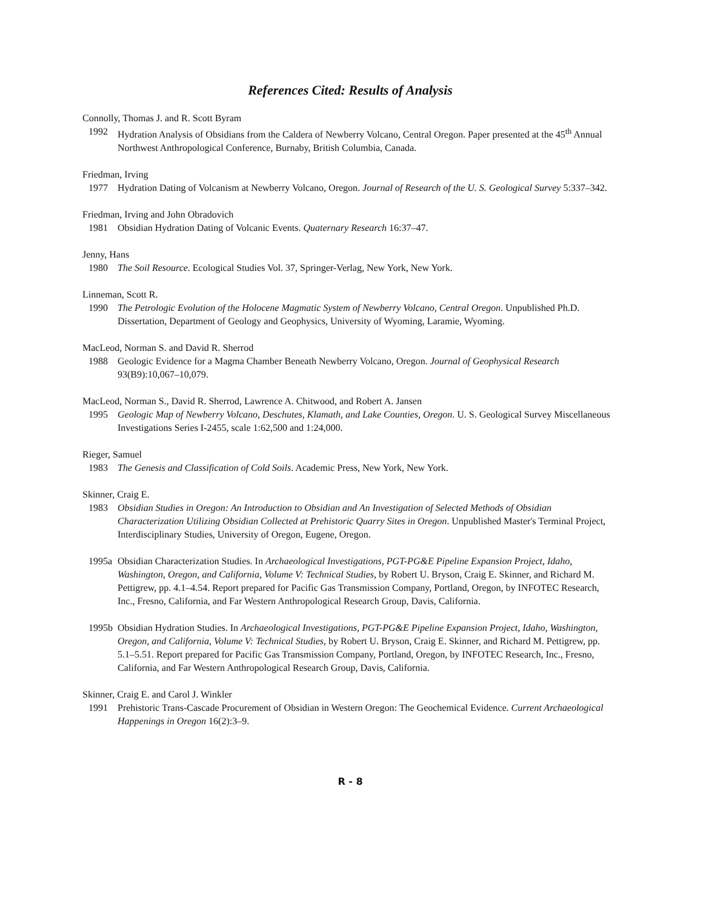References Cited: Results of Analysis
Connolly, Thomas J. and R. Scott Byram
1992 Hydration Analysis of Obsidians from the Caldera of Newberry Volcano, Central Oregon. Paper presented at the 45<sup>th</sup> Annual Northwest Anthropological Conference, Burnaby, British Columbia, Canada.
Friedman, Irving
1977 Hydration Dating of Volcanism at Newberry Volcano, Oregon. Journal of Research of the U. S. Geological Survey 5:337–342.
Friedman, Irving and John Obradovich
1981 Obsidian Hydration Dating of Volcanic Events. Quaternary Research 16:37–47.
Jenny, Hans
1980 The Soil Resource. Ecological Studies Vol. 37, Springer-Verlag, New York, New York.
Linneman, Scott R.
1990 The Petrologic Evolution of the Holocene Magmatic System of Newberry Volcano, Central Oregon. Unpublished Ph.D. Dissertation, Department of Geology and Geophysics, University of Wyoming, Laramie, Wyoming.
MacLeod, Norman S. and David R. Sherrod
1988 Geologic Evidence for a Magma Chamber Beneath Newberry Volcano, Oregon. Journal of Geophysical Research 93(B9):10,067–10,079.
MacLeod, Norman S., David R. Sherrod, Lawrence A. Chitwood, and Robert A. Jansen
1995 Geologic Map of Newberry Volcano, Deschutes, Klamath, and Lake Counties, Oregon. U. S. Geological Survey Miscellaneous Investigations Series I-2455, scale 1:62,500 and 1:24,000.
Rieger, Samuel
1983 The Genesis and Classification of Cold Soils. Academic Press, New York, New York.
Skinner, Craig E.
1983 Obsidian Studies in Oregon: An Introduction to Obsidian and An Investigation of Selected Methods of Obsidian Characterization Utilizing Obsidian Collected at Prehistoric Quarry Sites in Oregon. Unpublished Master's Terminal Project, Interdisciplinary Studies, University of Oregon, Eugene, Oregon.
1995a Obsidian Characterization Studies. In Archaeological Investigations, PGT-PG&E Pipeline Expansion Project, Idaho, Washington, Oregon, and California, Volume V: Technical Studies, by Robert U. Bryson, Craig E. Skinner, and Richard M. Pettigrew, pp. 4.1–4.54. Report prepared for Pacific Gas Transmission Company, Portland, Oregon, by INFOTEC Research, Inc., Fresno, California, and Far Western Anthropological Research Group, Davis, California.
1995b Obsidian Hydration Studies. In Archaeological Investigations, PGT-PG&E Pipeline Expansion Project, Idaho, Washington, Oregon, and California, Volume V: Technical Studies, by Robert U. Bryson, Craig E. Skinner, and Richard M. Pettigrew, pp. 5.1–5.51. Report prepared for Pacific Gas Transmission Company, Portland, Oregon, by INFOTEC Research, Inc., Fresno, California, and Far Western Anthropological Research Group, Davis, California.
Skinner, Craig E. and Carol J. Winkler
1991 Prehistoric Trans-Cascade Procurement of Obsidian in Western Oregon: The Geochemical Evidence. Current Archaeological Happenings in Oregon 16(2):3–9.
R - 8